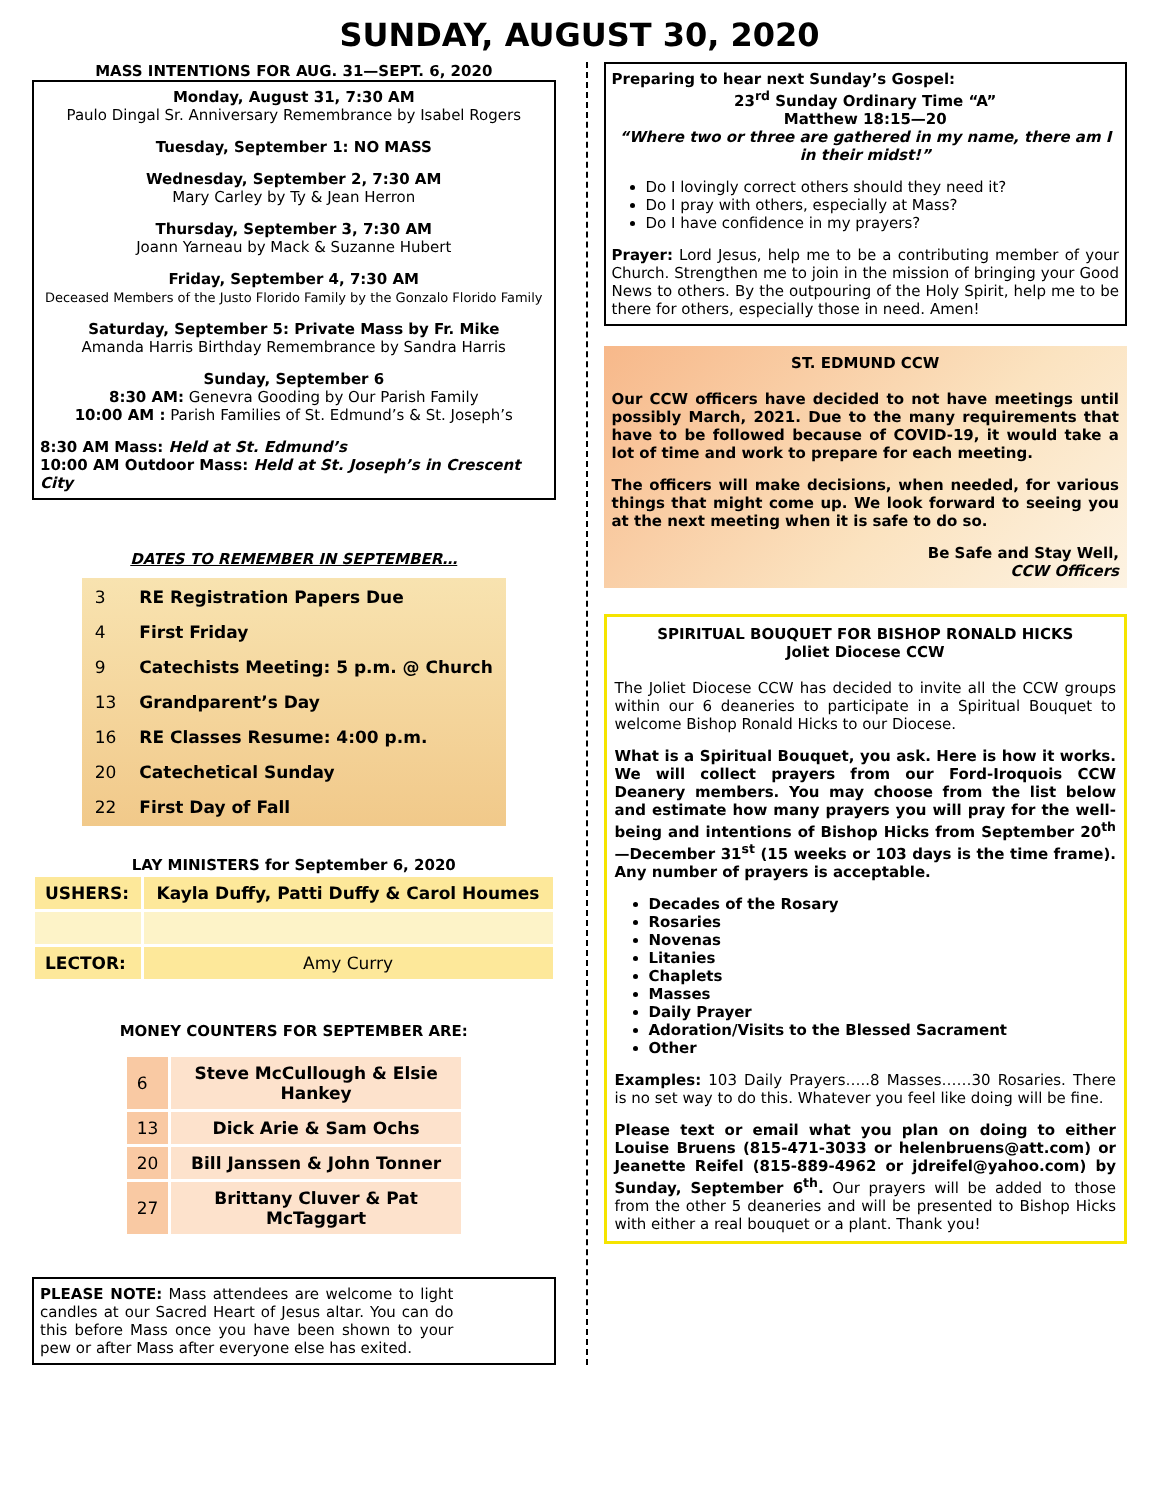SUNDAY, AUGUST 30, 2020
MASS INTENTIONS FOR AUG. 31—SEPT. 6, 2020
Monday, August 31, 7:30 AM
Paulo Dingal Sr. Anniversary Remembrance by Isabel Rogers
Tuesday, September 1: NO MASS
Wednesday, September 2, 7:30 AM
Mary Carley by Ty & Jean Herron
Thursday, September 3, 7:30 AM
Joann Yarneau by Mack & Suzanne Hubert
Friday, September 4, 7:30 AM
Deceased Members of the Justo Florido Family by the Gonzalo Florido Family
Saturday, September 5: Private Mass by Fr. Mike
Amanda Harris Birthday Remembrance by Sandra Harris
Sunday, September 6
8:30 AM: Genevra Gooding by Our Parish Family
10:00 AM : Parish Families of St. Edmund’s & St. Joseph’s
8:30 AM Mass: Held at St. Edmund’s
10:00 AM Outdoor Mass: Held at St. Joseph’s in Crescent City
DATES TO REMEMBER IN SEPTEMBER…
| 3 | RE Registration Papers Due |
| 4 | First Friday |
| 9 | Catechists Meeting: 5 p.m. @ Church |
| 13 | Grandparent’s Day |
| 16 | RE Classes Resume: 4:00 p.m. |
| 20 | Catechetical Sunday |
| 22 | First Day of Fall |
LAY MINISTERS for September 6, 2020
| USHERS: | Kayla Duffy, Patti Duffy & Carol Houmes |
| LECTOR: | Amy Curry |
MONEY COUNTERS FOR SEPTEMBER ARE:
| 6 | Steve McCullough & Elsie Hankey |
| 13 | Dick Arie & Sam Ochs |
| 20 | Bill Janssen & John Tonner |
| 27 | Brittany Cluver & Pat McTaggart |
PLEASE NOTE: Mass attendees are welcome to light candles at our Sacred Heart of Jesus altar. You can do this before Mass once you have been shown to your pew or after Mass after everyone else has exited.
Preparing to hear next Sunday’s Gospel:
23<sup>rd</sup> Sunday Ordinary Time “A”
Matthew 18:15—20
“Where two or three are gathered in my name, there am I in their midst!”
Do I lovingly correct others should they need it?
Do I pray with others, especially at Mass?
Do I have confidence in my prayers?
Prayer: Lord Jesus, help me to be a contributing member of your Church. Strengthen me to join in the mission of bringing your Good News to others. By the outpouring of the Holy Spirit, help me to be there for others, especially those in need. Amen!
ST. EDMUND CCW
Our CCW officers have decided to not have meetings until possibly March, 2021. Due to the many requirements that have to be followed because of COVID-19, it would take a lot of time and work to prepare for each meeting.
The officers will make decisions, when needed, for various things that might come up. We look forward to seeing you at the next meeting when it is safe to do so.
Be Safe and Stay Well,
CCW Officers
SPIRITUAL BOUQUET FOR BISHOP RONALD HICKS
Joliet Diocese CCW
The Joliet Diocese CCW has decided to invite all the CCW groups within our 6 deaneries to participate in a Spiritual Bouquet to welcome Bishop Ronald Hicks to our Diocese.
What is a Spiritual Bouquet, you ask. Here is how it works. We will collect prayers from our Ford-Iroquois CCW Deanery members. You may choose from the list below and estimate how many prayers you will pray for the well-being and intentions of Bishop Hicks from September 20<sup>th</sup>—December 31<sup>st</sup> (15 weeks or 103 days is the time frame). Any number of prayers is acceptable.
Decades of the Rosary
Rosaries
Novenas
Litanies
Chaplets
Masses
Daily Prayer
Adoration/Visits to the Blessed Sacrament
Other
Examples: 103 Daily Prayers…..8 Masses……30 Rosaries. There is no set way to do this. Whatever you feel like doing will be fine.
Please text or email what you plan on doing to either Louise Bruens (815-471-3033 or helenbruens@att.com) or Jeanette Reifel (815-889-4962 or jdreifel@yahoo.com) by Sunday, September 6<sup>th</sup>. Our prayers will be added to those from the other 5 deaneries and will be presented to Bishop Hicks with either a real bouquet or a plant. Thank you!